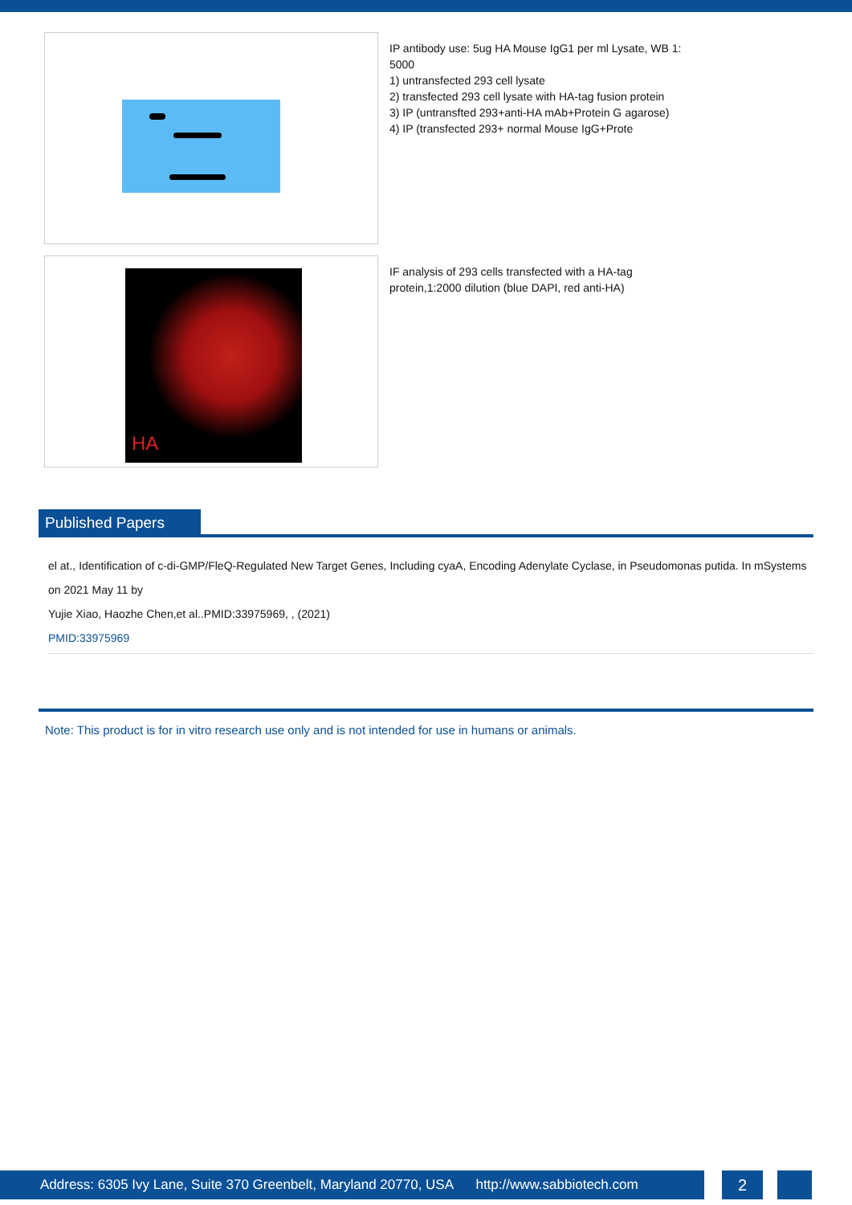IP antibody use: 5ug HA Mouse IgG1 per ml Lysate, WB 1: 5000
1) untransfected 293 cell lysate
2) transfected 293 cell lysate with HA-tag fusion protein
3) IP (untransfted 293+anti-HA mAb+Protein G agarose)
4) IP (transfected 293+ normal Mouse IgG+Prote
HA
IF analysis of 293 cells transfected with a HA-tag protein,1:2000 dilution (blue DAPI, red anti-HA)
Published Papers
el at., Identification of c-di-GMP/FleQ-Regulated New Target Genes, Including cyaA, Encoding Adenylate Cyclase, in Pseudomonas putida. In mSystems on 2021 May 11 by
Yujie Xiao, Haozhe Chen,et al..PMID:33975969, , (2021)
PMID:33975969
Note: This product is for in vitro research use only and is not intended for use in humans or animals.
Address: 6305 Ivy Lane, Suite 370 Greenbelt, Maryland 20770, USA http://www.sabbiotech.com
2